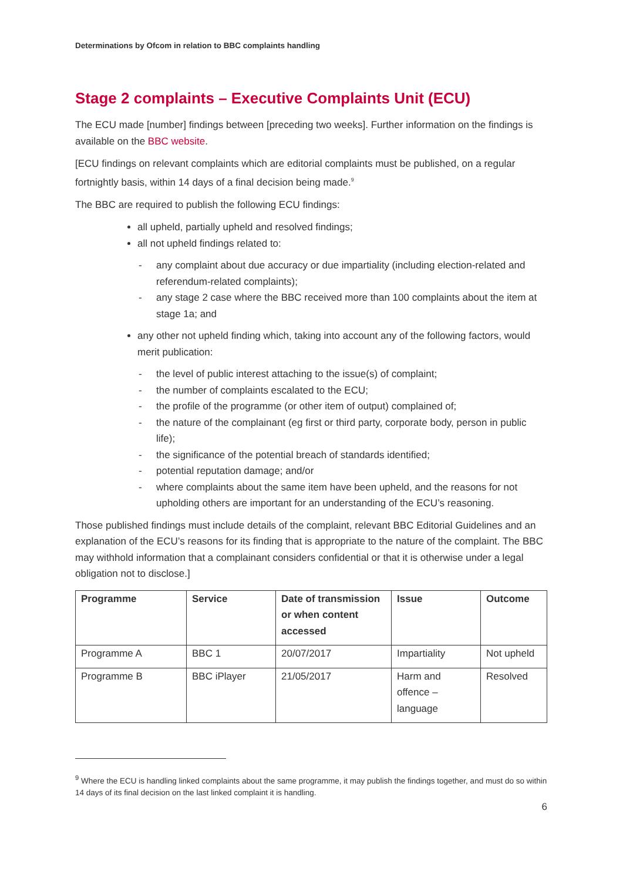Determinations by Ofcom in relation to BBC complaints handling
Stage 2 complaints – Executive Complaints Unit (ECU)
The ECU made [number] findings between [preceding two weeks]. Further information on the findings is available on the BBC website.
[ECU findings on relevant complaints which are editorial complaints must be published, on a regular fortnightly basis, within 14 days of a final decision being made.<sup>9</sup>
The BBC are required to publish the following ECU findings:
all upheld, partially upheld and resolved findings;
all not upheld findings related to:
- any complaint about due accuracy or due impartiality (including election-related and referendum-related complaints);
- any stage 2 case where the BBC received more than 100 complaints about the item at stage 1a; and
any other not upheld finding which, taking into account any of the following factors, would merit publication:
- the level of public interest attaching to the issue(s) of complaint;
- the number of complaints escalated to the ECU;
- the profile of the programme (or other item of output) complained of;
- the nature of the complainant (eg first or third party, corporate body, person in public life);
- the significance of the potential breach of standards identified;
- potential reputation damage; and/or
- where complaints about the same item have been upheld, and the reasons for not upholding others are important for an understanding of the ECU’s reasoning.
Those published findings must include details of the complaint, relevant BBC Editorial Guidelines and an explanation of the ECU’s reasons for its finding that is appropriate to the nature of the complaint. The BBC may withhold information that a complainant considers confidential or that it is otherwise under a legal obligation not to disclose.]
| Programme | Service | Date of transmission or when content accessed | Issue | Outcome |
| --- | --- | --- | --- | --- |
| Programme A | BBC 1 | 20/07/2017 | Impartiality | Not upheld |
| Programme B | BBC iPlayer | 21/05/2017 | Harm and offence – language | Resolved |
<sup>9</sup> Where the ECU is handling linked complaints about the same programme, it may publish the findings together, and must do so within 14 days of its final decision on the last linked complaint it is handling.
6